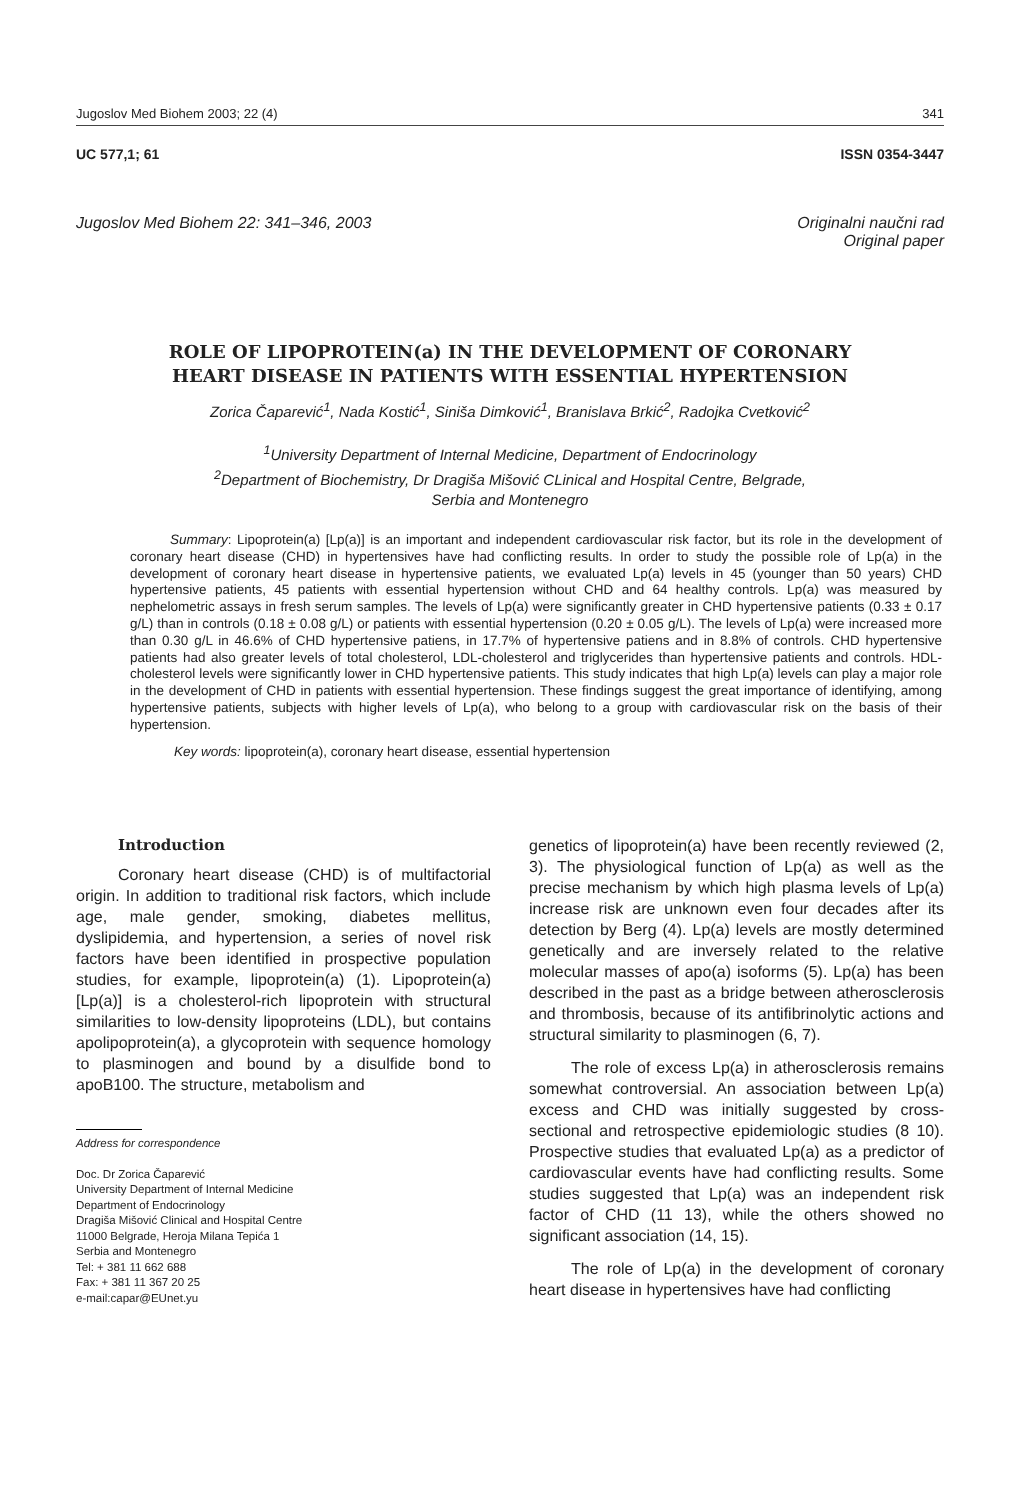Jugoslov Med Biohem 2003; 22 (4) 341
UC 577,1; 61 ISSN 0354-3447
Jugoslov Med Biohem 22: 341–346, 2003 Originalni naučni rad
Original paper
ROLE OF LIPOPROTEIN(a) IN THE DEVELOPMENT OF CORONARY HEART DISEASE IN PATIENTS WITH ESSENTIAL HYPERTENSION
Zorica Čaparević<sup>1</sup>, Nada Kostić<sup>1</sup>, Siniša Dimković<sup>1</sup>, Branislava Brkić<sup>2</sup>, Radojka Cvetković<sup>2</sup>
<sup>1</sup> University Department of Internal Medicine, Department of Endocrinology
<sup>2</sup> Department of Biochemistry, Dr Dragiša Mišović CLinical and Hospital Centre, Belgrade,
Serbia and Montenegro
Summary: Lipoprotein(a) [Lp(a)] is an important and independent cardiovascular risk factor, but its role in the development of coronary heart disease (CHD) in hypertensives have had conflicting results. In order to study the possible role of Lp(a) in the development of coronary heart disease in hypertensive patients, we evaluated Lp(a) levels in 45 (younger than 50 years) CHD hypertensive patients, 45 patients with essential hypertension without CHD and 64 healthy controls. Lp(a) was measured by nephelometric assays in fresh serum samples. The levels of Lp(a) were significantly greater in CHD hypertensive patients (0.33 ± 0.17 g/L) than in controls (0.18 ± 0.08 g/L) or patients with essential hypertension (0.20 ± 0.05 g/L). The levels of Lp(a) were increased more than 0.30 g/L in 46.6% of CHD hypertensive patiens, in 17.7% of hypertensive patiens and in 8.8% of controls. CHD hypertensive patients had also greater levels of total cholesterol, LDL-cholesterol and triglycerides than hypertensive patients and controls. HDL-cholesterol levels were significantly lower in CHD hypertensive patients. This study indicates that high Lp(a) levels can play a major role in the development of CHD in patients with essential hypertension. These findings suggest the great importance of identifying, among hypertensive patients, subjects with higher levels of Lp(a), who belong to a group with cardiovascular risk on the basis of their hypertension.
Key words: lipoprotein(a), coronary heart disease, essential hypertension
Introduction
Coronary heart disease (CHD) is of multifactorial origin. In addition to traditional risk factors, which include age, male gender, smoking, diabetes mellitus, dyslipidemia, and hypertension, a series of novel risk factors have been identified in prospective population studies, for example, lipoprotein(a) (1). Lipoprotein(a) [Lp(a)] is a cholesterol-rich lipoprotein with structural similarities to low-density lipoproteins (LDL), but contains apolipoprotein(a), a glycoprotein with sequence homology to plasminogen and bound by a disulfide bond to apoB100. The structure, metabolism and
Address for correspondence
Doc. Dr Zorica Čaparević
University Department of Internal Medicine
Department of Endocrinology
Dragiša Mišović Clinical and Hospital Centre
11000 Belgrade, Heroja Milana Tepića 1
Serbia and Montenegro
Tel: + 381 11 662 688
Fax: + 381 11 367 20 25
e-mail:capar@EUnet.yu
genetics of lipoprotein(a) have been recently reviewed (2, 3). The physiological function of Lp(a) as well as the precise mechanism by which high plasma levels of Lp(a) increase risk are unknown even four decades after its detection by Berg (4). Lp(a) levels are mostly determined genetically and are inversely related to the relative molecular masses of apo(a) isoforms (5). Lp(a) has been described in the past as a bridge between atherosclerosis and thrombosis, because of its antifibrinolytic actions and structural similarity to plasminogen (6, 7).
The role of excess Lp(a) in atherosclerosis remains somewhat controversial. An association between Lp(a) excess and CHD was initially suggested by cross-sectional and retrospective epidemiologic studies (8 10). Prospective studies that evaluated Lp(a) as a predictor of cardiovascular events have had conflicting results. Some studies suggested that Lp(a) was an independent risk factor of CHD (11 13), while the others showed no significant association (14, 15).
The role of Lp(a) in the development of coronary heart disease in hypertensives have had conflicting